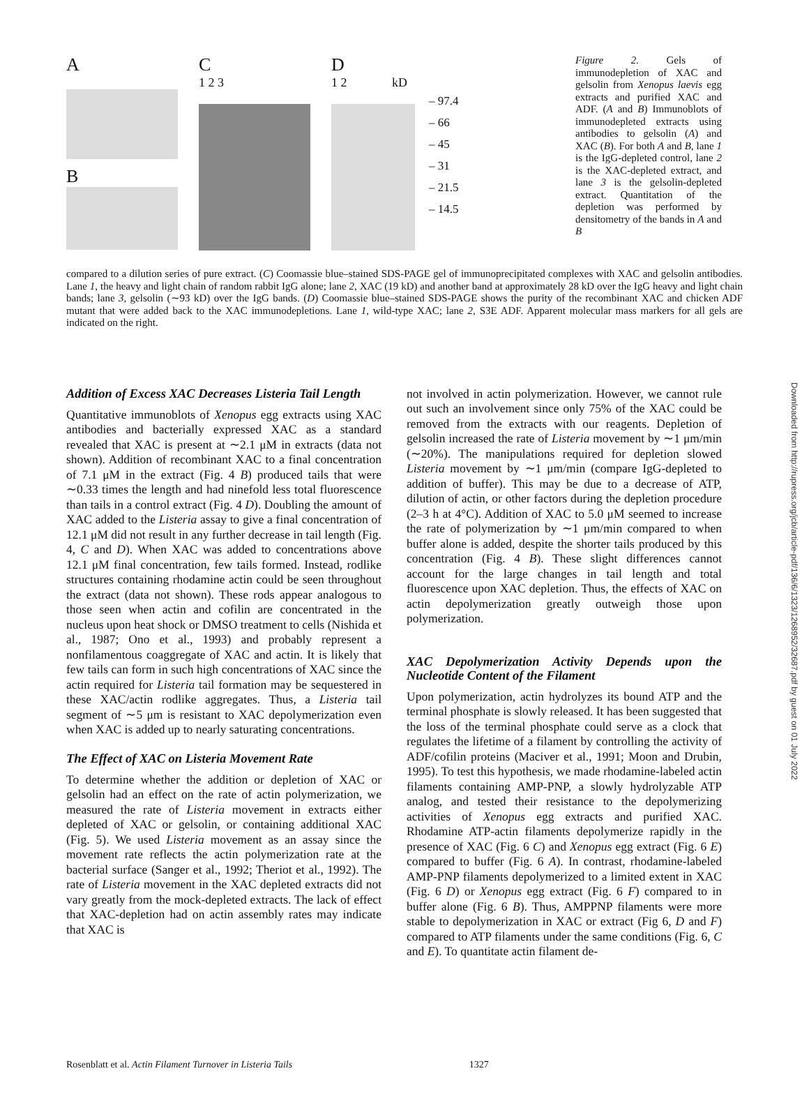A
B
C
1 2 3
D
1 2 kD
– 97.4
– 66
– 45
– 31
– 21.5
– 14.5
Figure 2. Gels of immunodepletion of XAC and gelsolin from Xenopus laevis egg extracts and purified XAC and ADF. (A and B) Immunoblots of immunodepleted extracts using antibodies to gelsolin (A) and XAC (B). For both A and B, lane 1 is the IgG-depleted control, lane 2 is the XAC-depleted extract, and lane 3 is the gelsolin-depleted extract. Quantitation of the depletion was performed by densitometry of the bands in A and B
compared to a dilution series of pure extract. (C) Coomassie blue–stained SDS-PAGE gel of immunoprecipitated complexes with XAC and gelsolin antibodies. Lane 1, the heavy and light chain of random rabbit IgG alone; lane 2, XAC (19 kD) and another band at approximately 28 kD over the IgG heavy and light chain bands; lane 3, gelsolin (∼93 kD) over the IgG bands. (D) Coomassie blue–stained SDS-PAGE shows the purity of the recombinant XAC and chicken ADF mutant that were added back to the XAC immunodepletions. Lane 1, wild-type XAC; lane 2, S3E ADF. Apparent molecular mass markers for all gels are indicated on the right.
Addition of Excess XAC Decreases Listeria Tail Length
Quantitative immunoblots of Xenopus egg extracts using XAC antibodies and bacterially expressed XAC as a standard revealed that XAC is present at ∼2.1 μM in extracts (data not shown). Addition of recombinant XAC to a final concentration of 7.1 μM in the extract (Fig. 4 B) produced tails that were ∼0.33 times the length and had ninefold less total fluorescence than tails in a control extract (Fig. 4 D). Doubling the amount of XAC added to the Listeria assay to give a final concentration of 12.1 μM did not result in any further decrease in tail length (Fig. 4, C and D). When XAC was added to concentrations above 12.1 μM final concentration, few tails formed. Instead, rodlike structures containing rhodamine actin could be seen throughout the extract (data not shown). These rods appear analogous to those seen when actin and cofilin are concentrated in the nucleus upon heat shock or DMSO treatment to cells (Nishida et al., 1987; Ono et al., 1993) and probably represent a nonfilamentous coaggregate of XAC and actin. It is likely that few tails can form in such high concentrations of XAC since the actin required for Listeria tail formation may be sequestered in these XAC/actin rodlike aggregates. Thus, a Listeria tail segment of ∼5 μm is resistant to XAC depolymerization even when XAC is added up to nearly saturating concentrations.
The Effect of XAC on Listeria Movement Rate
To determine whether the addition or depletion of XAC or gelsolin had an effect on the rate of actin polymerization, we measured the rate of Listeria movement in extracts either depleted of XAC or gelsolin, or containing additional XAC (Fig. 5). We used Listeria movement as an assay since the movement rate reflects the actin polymerization rate at the bacterial surface (Sanger et al., 1992; Theriot et al., 1992). The rate of Listeria movement in the XAC depleted extracts did not vary greatly from the mock-depleted extracts. The lack of effect that XAC-depletion had on actin assembly rates may indicate that XAC is
not involved in actin polymerization. However, we cannot rule out such an involvement since only 75% of the XAC could be removed from the extracts with our reagents. Depletion of gelsolin increased the rate of Listeria movement by ∼1 μm/min (∼20%). The manipulations required for depletion slowed Listeria movement by ∼1 μm/min (compare IgG-depleted to addition of buffer). This may be due to a decrease of ATP, dilution of actin, or other factors during the depletion procedure (2–3 h at 4°C). Addition of XAC to 5.0 μM seemed to increase the rate of polymerization by ∼1 μm/min compared to when buffer alone is added, despite the shorter tails produced by this concentration (Fig. 4 B). These slight differences cannot account for the large changes in tail length and total fluorescence upon XAC depletion. Thus, the effects of XAC on actin depolymerization greatly outweigh those upon polymerization.
XAC Depolymerization Activity Depends upon the Nucleotide Content of the Filament
Upon polymerization, actin hydrolyzes its bound ATP and the terminal phosphate is slowly released. It has been suggested that the loss of the terminal phosphate could serve as a clock that regulates the lifetime of a filament by controlling the activity of ADF/cofilin proteins (Maciver et al., 1991; Moon and Drubin, 1995). To test this hypothesis, we made rhodamine-labeled actin filaments containing AMP-PNP, a slowly hydrolyzable ATP analog, and tested their resistance to the depolymerizing activities of Xenopus egg extracts and purified XAC. Rhodamine ATP-actin filaments depolymerize rapidly in the presence of XAC (Fig. 6 C) and Xenopus egg extract (Fig. 6 E) compared to buffer (Fig. 6 A). In contrast, rhodamine-labeled AMP-PNP filaments depolymerized to a limited extent in XAC (Fig. 6 D) or Xenopus egg extract (Fig. 6 F) compared to in buffer alone (Fig. 6 B). Thus, AMPPNP filaments were more stable to depolymerization in XAC or extract (Fig 6, D and F) compared to ATP filaments under the same conditions (Fig. 6, C and E). To quantitate actin filament de-
Downloaded from http://rupress.org/jcb/article-pdf/136/6/1323/1268952/32687.pdf by guest on 01 July 2022
Rosenblatt et al. Actin Filament Turnover in Listeria Tails 1327